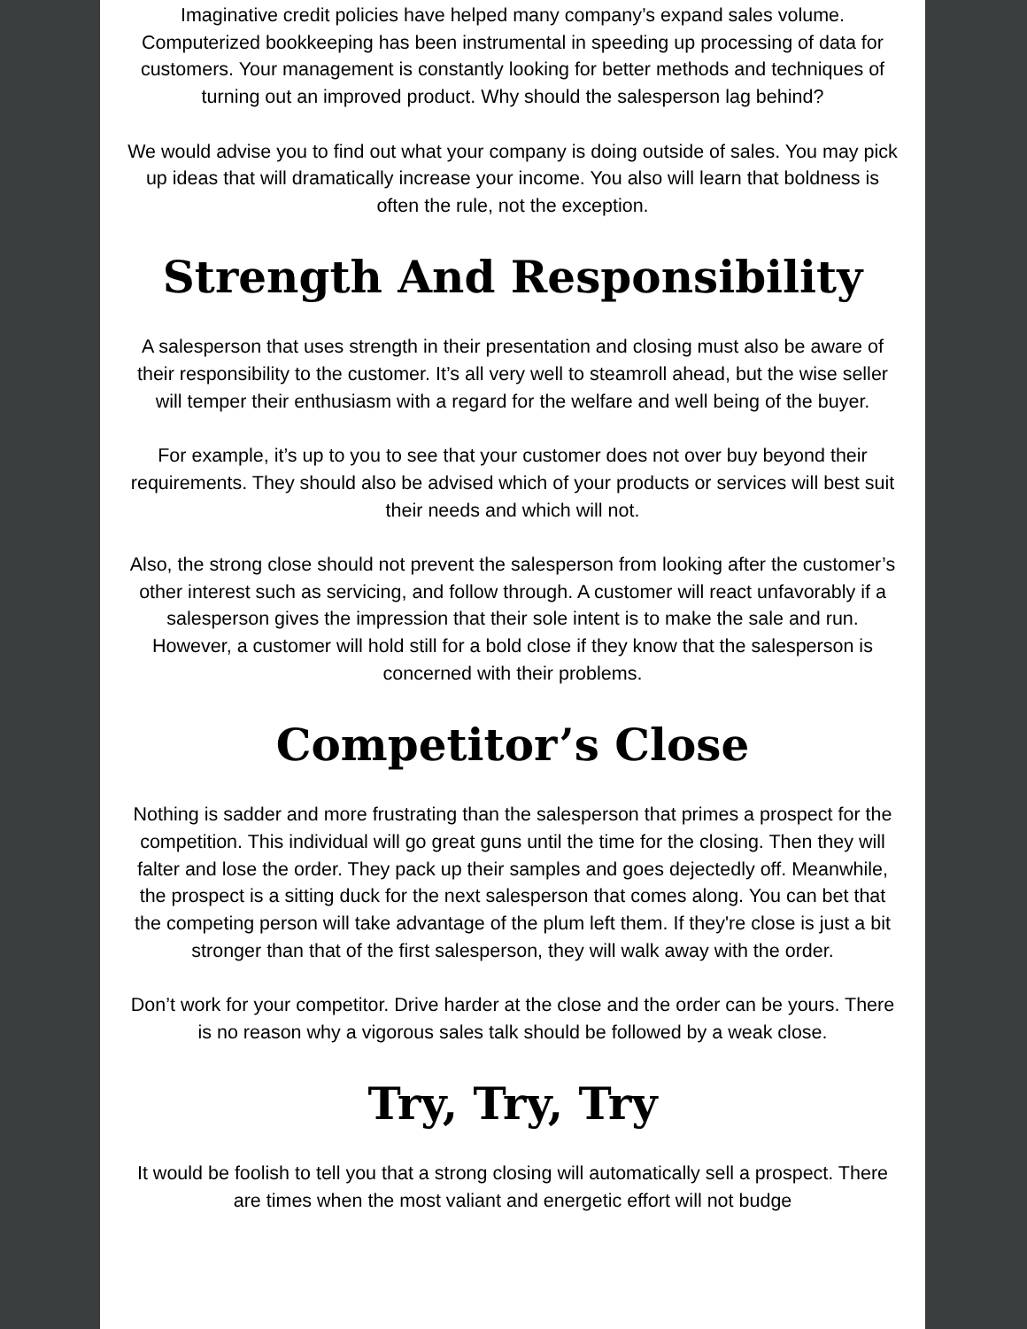Imaginative credit policies have helped many company’s expand sales volume. Computerized bookkeeping has been instrumental in speeding up processing of data for customers. Your management is constantly looking for better methods and techniques of turning out an improved product. Why should the salesperson lag behind?
We would advise you to find out what your company is doing outside of sales. You may pick up ideas that will dramatically increase your income. You also will learn that boldness is often the rule, not the exception.
Strength And Responsibility
A salesperson that uses strength in their presentation and closing must also be aware of their responsibility to the customer. It’s all very well to steamroll ahead, but the wise seller will temper their enthusiasm with a regard for the welfare and well being of the buyer.
For example, it’s up to you to see that your customer does not over buy beyond their requirements. They should also be advised which of your products or services will best suit their needs and which will not.
Also, the strong close should not prevent the salesperson from looking after the customer’s other interest such as servicing, and follow through. A customer will react unfavorably if a salesperson gives the impression that their sole intent is to make the sale and run. However, a customer will hold still for a bold close if they know that the salesperson is concerned with their problems.
Competitor’s Close
Nothing is sadder and more frustrating than the salesperson that primes a prospect for the competition. This individual will go great guns until the time for the closing. Then they will falter and lose the order. They pack up their samples and goes dejectedly off. Meanwhile, the prospect is a sitting duck for the next salesperson that comes along. You can bet that the competing person will take advantage of the plum left them. If they're close is just a bit stronger than that of the first salesperson, they will walk away with the order.
Don’t work for your competitor. Drive harder at the close and the order can be yours. There is no reason why a vigorous sales talk should be followed by a weak close.
Try, Try, Try
It would be foolish to tell you that a strong closing will automatically sell a prospect. There are times when the most valiant and energetic effort will not budge